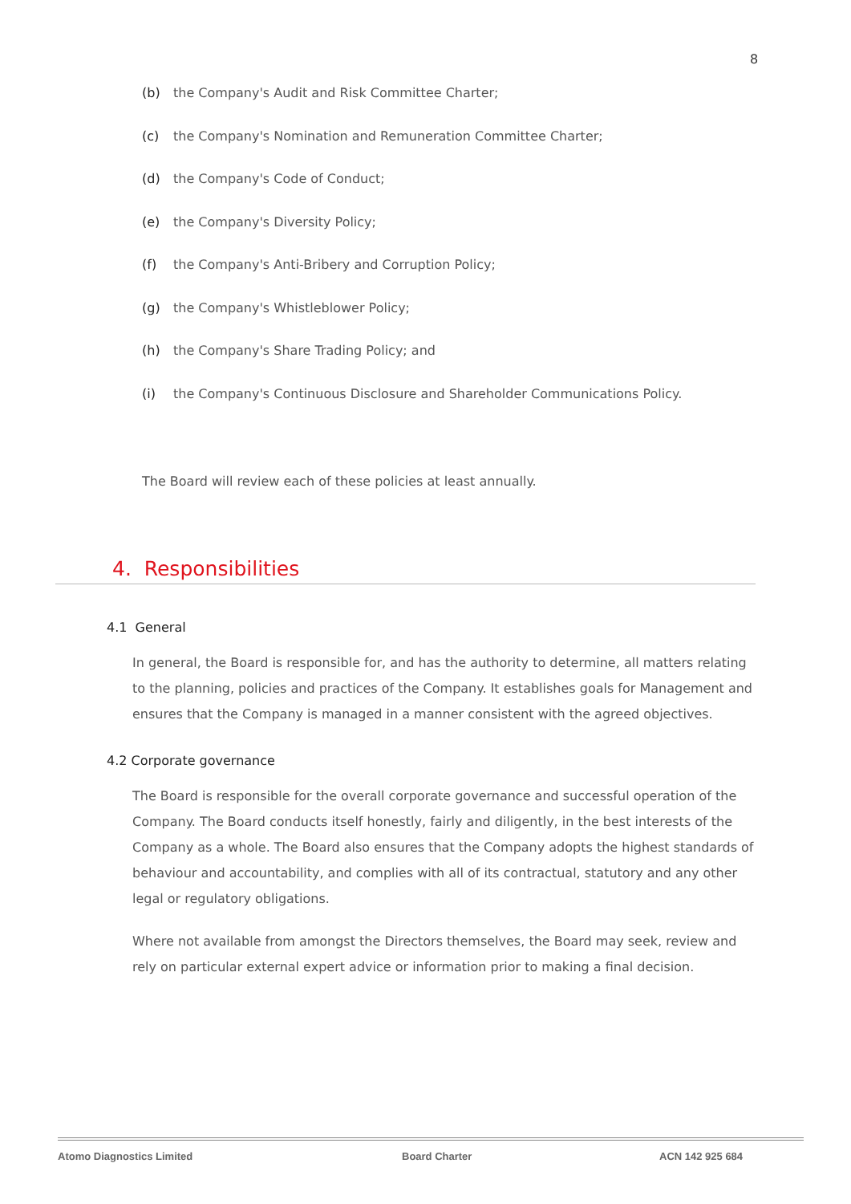8
(b) the Company's Audit and Risk Committee Charter;
(c) the Company's Nomination and Remuneration Committee Charter;
(d) the Company's Code of Conduct;
(e) the Company's Diversity Policy;
(f) the Company's Anti-Bribery and Corruption Policy;
(g) the Company's Whistleblower Policy;
(h) the Company's Share Trading Policy; and
(i) the Company's Continuous Disclosure and Shareholder Communications Policy.
The Board will review each of these policies at least annually.
4. Responsibilities
4.1 General
In general, the Board is responsible for, and has the authority to determine, all matters relating to the planning, policies and practices of the Company. It establishes goals for Management and ensures that the Company is managed in a manner consistent with the agreed objectives.
4.2 Corporate governance
The Board is responsible for the overall corporate governance and successful operation of the Company. The Board conducts itself honestly, fairly and diligently, in the best interests of the Company as a whole. The Board also ensures that the Company adopts the highest standards of behaviour and accountability, and complies with all of its contractual, statutory and any other legal or regulatory obligations.
Where not available from amongst the Directors themselves, the Board may seek, review and rely on particular external expert advice or information prior to making a final decision.
Atomo Diagnostics Limited Board Charter ACN 142 925 684